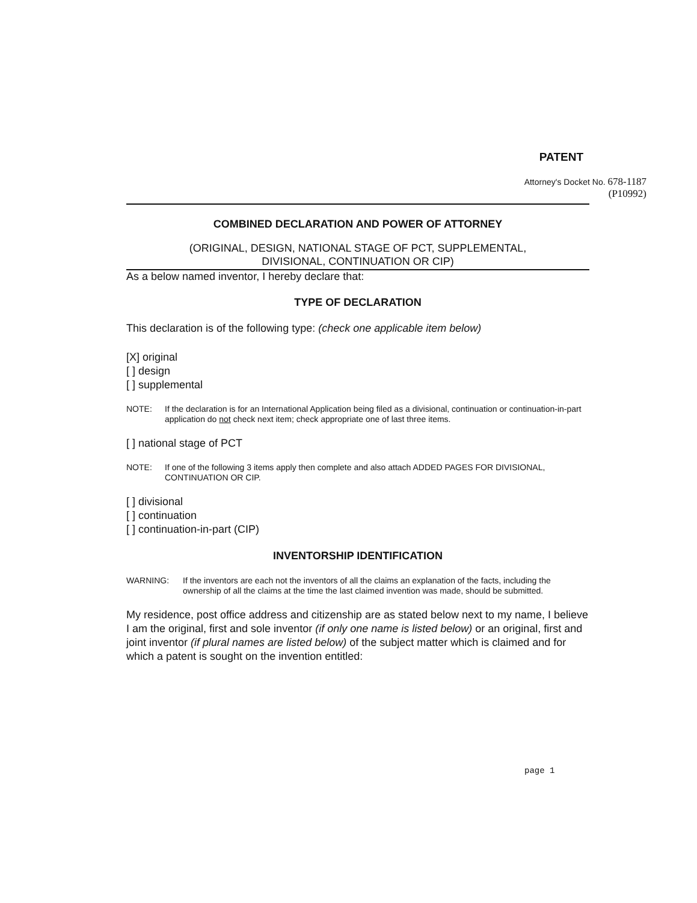PATENT
Attorney's Docket No. 678-1187
(P10992)
COMBINED DECLARATION AND POWER OF ATTORNEY
(ORIGINAL, DESIGN, NATIONAL STAGE OF PCT, SUPPLEMENTAL,
DIVISIONAL, CONTINUATION OR CIP)
As a below named inventor, I hereby declare that:
TYPE OF DECLARATION
This declaration is of the following type: (check one applicable item below)
[X] original
[ ] design
[ ] supplemental
NOTE: If the declaration is for an International Application being filed as a divisional, continuation or continuation-in-part application do not check next item; check appropriate one of last three items.
[ ] national stage of PCT
NOTE: If one of the following 3 items apply then complete and also attach ADDED PAGES FOR DIVISIONAL, CONTINUATION OR CIP.
[ ] divisional
[ ] continuation
[ ] continuation-in-part (CIP)
INVENTORSHIP IDENTIFICATION
WARNING: If the inventors are each not the inventors of all the claims an explanation of the facts, including the ownership of all the claims at the time the last claimed invention was made, should be submitted.
My residence, post office address and citizenship are as stated below next to my name, I believe I am the original, first and sole inventor (if only one name is listed below) or an original, first and joint inventor (if plural names are listed below) of the subject matter which is claimed and for which a patent is sought on the invention entitled:
page 1